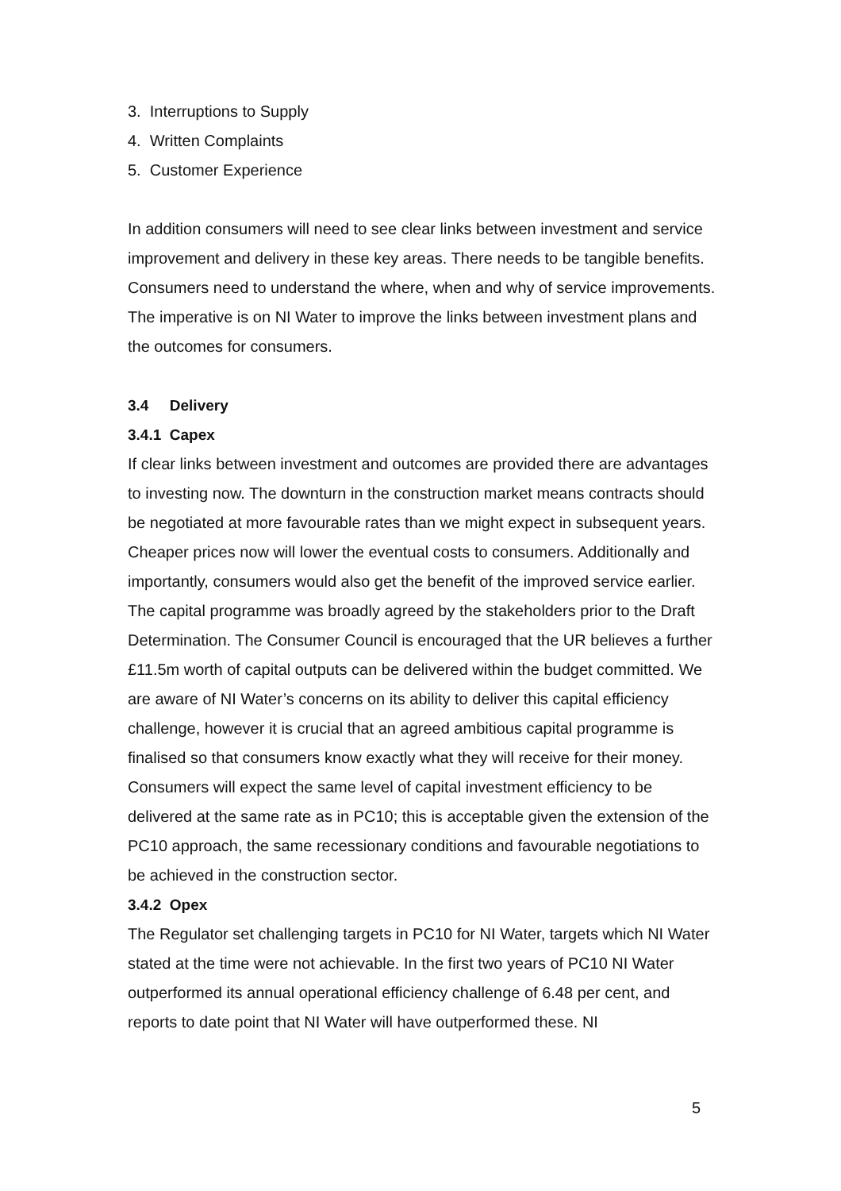3. Interruptions to Supply
4. Written Complaints
5. Customer Experience
In addition consumers will need to see clear links between investment and service improvement and delivery in these key areas. There needs to be tangible benefits. Consumers need to understand the where, when and why of service improvements. The imperative is on NI Water to improve the links between investment plans and the outcomes for consumers.
3.4 Delivery
3.4.1 Capex
If clear links between investment and outcomes are provided there are advantages to investing now. The downturn in the construction market means contracts should be negotiated at more favourable rates than we might expect in subsequent years. Cheaper prices now will lower the eventual costs to consumers. Additionally and importantly, consumers would also get the benefit of the improved service earlier.
The capital programme was broadly agreed by the stakeholders prior to the Draft Determination. The Consumer Council is encouraged that the UR believes a further £11.5m worth of capital outputs can be delivered within the budget committed. We are aware of NI Water’s concerns on its ability to deliver this capital efficiency challenge, however it is crucial that an agreed ambitious capital programme is finalised so that consumers know exactly what they will receive for their money.
Consumers will expect the same level of capital investment efficiency to be delivered at the same rate as in PC10; this is acceptable given the extension of the PC10 approach, the same recessionary conditions and favourable negotiations to be achieved in the construction sector.
3.4.2 Opex
The Regulator set challenging targets in PC10 for NI Water, targets which NI Water stated at the time were not achievable. In the first two years of PC10 NI Water outperformed its annual operational efficiency challenge of 6.48 per cent, and reports to date point that NI Water will have outperformed these. NI
5